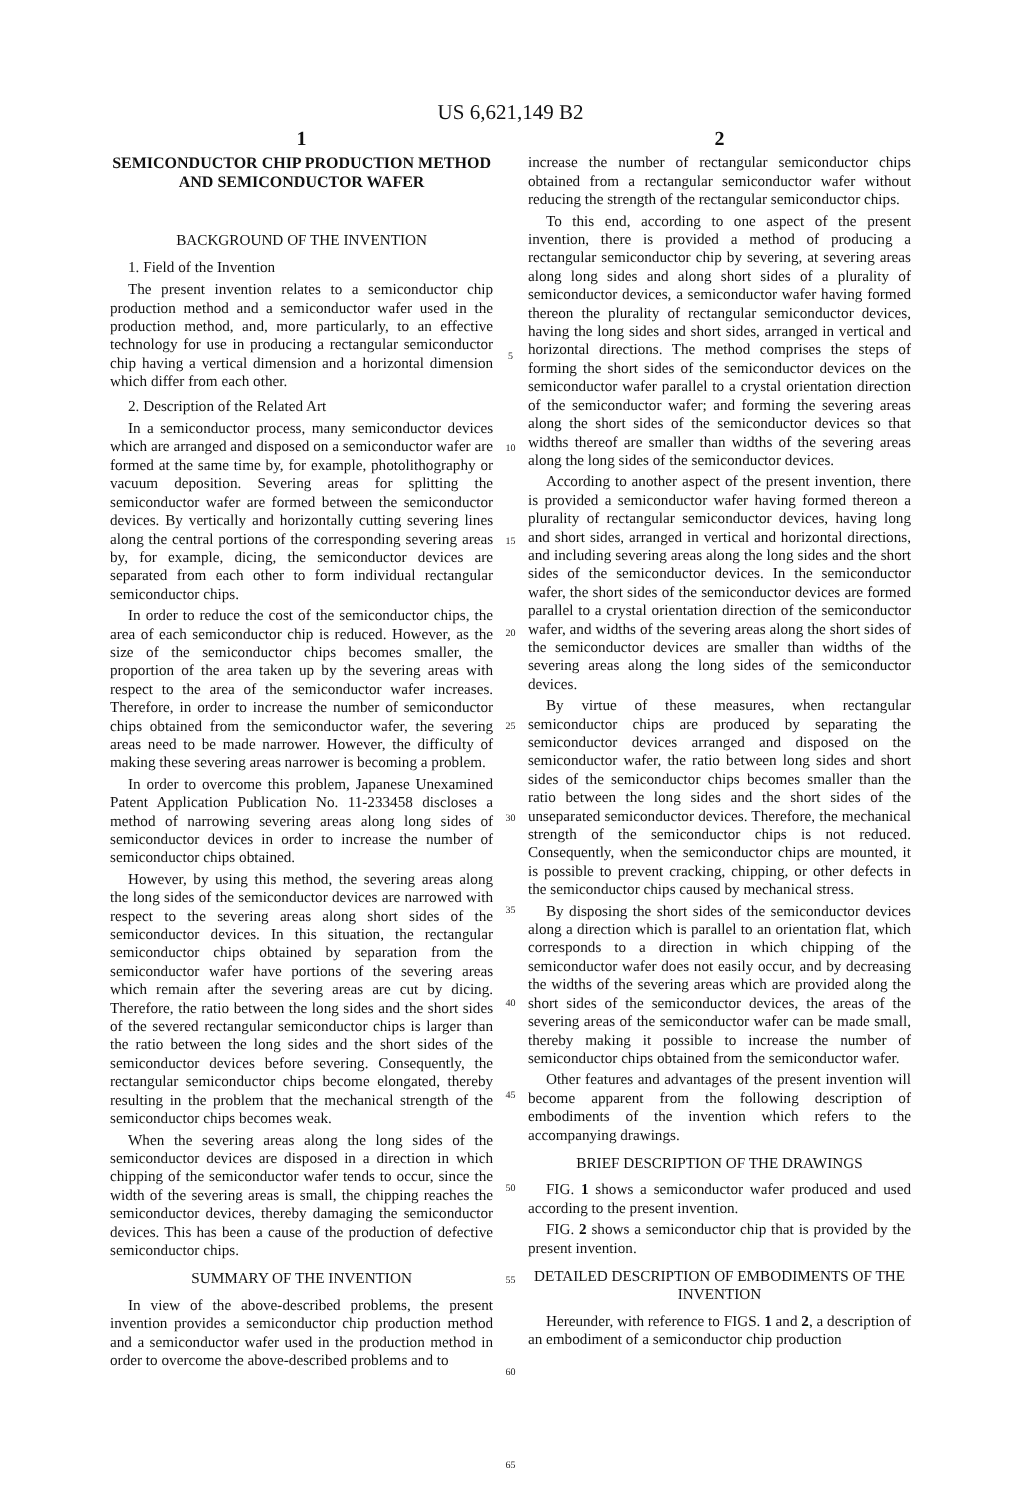US 6,621,149 B2
1
SEMICONDUCTOR CHIP PRODUCTION METHOD AND SEMICONDUCTOR WAFER
BACKGROUND OF THE INVENTION
1. Field of the Invention
The present invention relates to a semiconductor chip production method and a semiconductor wafer used in the production method, and, more particularly, to an effective technology for use in producing a rectangular semiconductor chip having a vertical dimension and a horizontal dimension which differ from each other.
2. Description of the Related Art
In a semiconductor process, many semiconductor devices which are arranged and disposed on a semiconductor wafer are formed at the same time by, for example, photolithography or vacuum deposition. Severing areas for splitting the semiconductor wafer are formed between the semiconductor devices. By vertically and horizontally cutting severing lines along the central portions of the corresponding severing areas by, for example, dicing, the semiconductor devices are separated from each other to form individual rectangular semiconductor chips.
In order to reduce the cost of the semiconductor chips, the area of each semiconductor chip is reduced. However, as the size of the semiconductor chips becomes smaller, the proportion of the area taken up by the severing areas with respect to the area of the semiconductor wafer increases. Therefore, in order to increase the number of semiconductor chips obtained from the semiconductor wafer, the severing areas need to be made narrower. However, the difficulty of making these severing areas narrower is becoming a problem.
In order to overcome this problem, Japanese Unexamined Patent Application Publication No. 11-233458 discloses a method of narrowing severing areas along long sides of semiconductor devices in order to increase the number of semiconductor chips obtained.
However, by using this method, the severing areas along the long sides of the semiconductor devices are narrowed with respect to the severing areas along short sides of the semiconductor devices. In this situation, the rectangular semiconductor chips obtained by separation from the semiconductor wafer have portions of the severing areas which remain after the severing areas are cut by dicing. Therefore, the ratio between the long sides and the short sides of the severed rectangular semiconductor chips is larger than the ratio between the long sides and the short sides of the semiconductor devices before severing. Consequently, the rectangular semiconductor chips become elongated, thereby resulting in the problem that the mechanical strength of the semiconductor chips becomes weak.
When the severing areas along the long sides of the semiconductor devices are disposed in a direction in which chipping of the semiconductor wafer tends to occur, since the width of the severing areas is small, the chipping reaches the semiconductor devices, thereby damaging the semiconductor devices. This has been a cause of the production of defective semiconductor chips.
SUMMARY OF THE INVENTION
In view of the above-described problems, the present invention provides a semiconductor chip production method and a semiconductor wafer used in the production method in order to overcome the above-described problems and to
5
10
15
20
25
30
35
40
45
50
55
60
65
2
increase the number of rectangular semiconductor chips obtained from a rectangular semiconductor wafer without reducing the strength of the rectangular semiconductor chips.
To this end, according to one aspect of the present invention, there is provided a method of producing a rectangular semiconductor chip by severing, at severing areas along long sides and along short sides of a plurality of semiconductor devices, a semiconductor wafer having formed thereon the plurality of rectangular semiconductor devices, having the long sides and short sides, arranged in vertical and horizontal directions. The method comprises the steps of forming the short sides of the semiconductor devices on the semiconductor wafer parallel to a crystal orientation direction of the semiconductor wafer; and forming the severing areas along the short sides of the semiconductor devices so that widths thereof are smaller than widths of the severing areas along the long sides of the semiconductor devices.
According to another aspect of the present invention, there is provided a semiconductor wafer having formed thereon a plurality of rectangular semiconductor devices, having long and short sides, arranged in vertical and horizontal directions, and including severing areas along the long sides and the short sides of the semiconductor devices. In the semiconductor wafer, the short sides of the semiconductor devices are formed parallel to a crystal orientation direction of the semiconductor wafer, and widths of the severing areas along the short sides of the semiconductor devices are smaller than widths of the severing areas along the long sides of the semiconductor devices.
By virtue of these measures, when rectangular semiconductor chips are produced by separating the semiconductor devices arranged and disposed on the semiconductor wafer, the ratio between long sides and short sides of the semiconductor chips becomes smaller than the ratio between the long sides and the short sides of the unseparated semiconductor devices. Therefore, the mechanical strength of the semiconductor chips is not reduced. Consequently, when the semiconductor chips are mounted, it is possible to prevent cracking, chipping, or other defects in the semiconductor chips caused by mechanical stress.
By disposing the short sides of the semiconductor devices along a direction which is parallel to an orientation flat, which corresponds to a direction in which chipping of the semiconductor wafer does not easily occur, and by decreasing the widths of the severing areas which are provided along the short sides of the semiconductor devices, the areas of the severing areas of the semiconductor wafer can be made small, thereby making it possible to increase the number of semiconductor chips obtained from the semiconductor wafer.
Other features and advantages of the present invention will become apparent from the following description of embodiments of the invention which refers to the accompanying drawings.
BRIEF DESCRIPTION OF THE DRAWINGS
FIG. 1 shows a semiconductor wafer produced and used according to the present invention.
FIG. 2 shows a semiconductor chip that is provided by the present invention.
DETAILED DESCRIPTION OF EMBODIMENTS OF THE INVENTION
Hereunder, with reference to FIGS. 1 and 2, a description of an embodiment of a semiconductor chip production